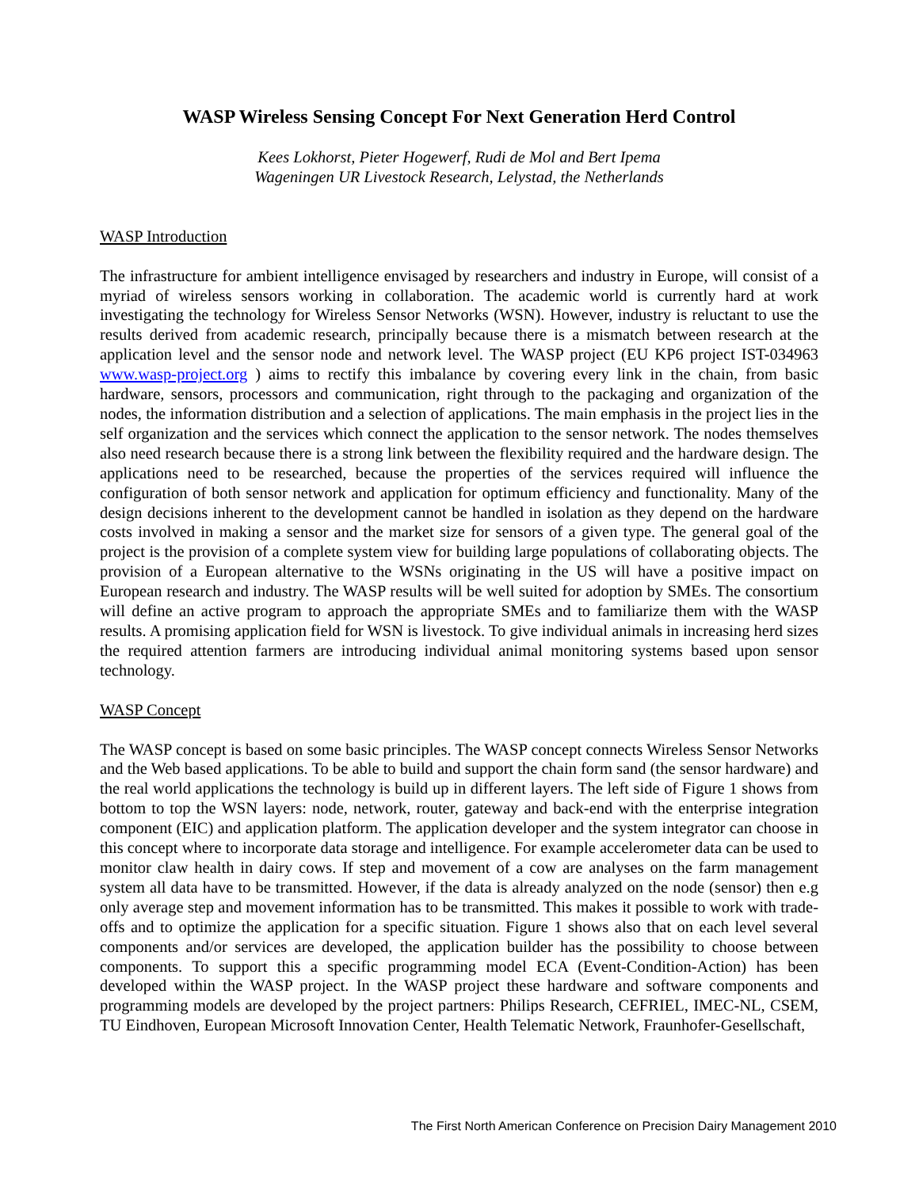WASP Wireless Sensing Concept For Next Generation Herd Control
Kees Lokhorst, Pieter Hogewerf, Rudi de Mol and Bert Ipema
Wageningen UR Livestock Research, Lelystad, the Netherlands
WASP Introduction
The infrastructure for ambient intelligence envisaged by researchers and industry in Europe, will consist of a myriad of wireless sensors working in collaboration. The academic world is currently hard at work investigating the technology for Wireless Sensor Networks (WSN). However, industry is reluctant to use the results derived from academic research, principally because there is a mismatch between research at the application level and the sensor node and network level. The WASP project (EU KP6 project IST-034963 www.wasp-project.org ) aims to rectify this imbalance by covering every link in the chain, from basic hardware, sensors, processors and communication, right through to the packaging and organization of the nodes, the information distribution and a selection of applications. The main emphasis in the project lies in the self organization and the services which connect the application to the sensor network. The nodes themselves also need research because there is a strong link between the flexibility required and the hardware design. The applications need to be researched, because the properties of the services required will influence the configuration of both sensor network and application for optimum efficiency and functionality. Many of the design decisions inherent to the development cannot be handled in isolation as they depend on the hardware costs involved in making a sensor and the market size for sensors of a given type. The general goal of the project is the provision of a complete system view for building large populations of collaborating objects. The provision of a European alternative to the WSNs originating in the US will have a positive impact on European research and industry. The WASP results will be well suited for adoption by SMEs. The consortium will define an active program to approach the appropriate SMEs and to familiarize them with the WASP results. A promising application field for WSN is livestock. To give individual animals in increasing herd sizes the required attention farmers are introducing individual animal monitoring systems based upon sensor technology.
WASP Concept
The WASP concept is based on some basic principles. The WASP concept connects Wireless Sensor Networks and the Web based applications. To be able to build and support the chain form sand (the sensor hardware) and the real world applications the technology is build up in different layers. The left side of Figure 1 shows from bottom to top the WSN layers: node, network, router, gateway and back-end with the enterprise integration component (EIC) and application platform. The application developer and the system integrator can choose in this concept where to incorporate data storage and intelligence. For example accelerometer data can be used to monitor claw health in dairy cows. If step and movement of a cow are analyses on the farm management system all data have to be transmitted. However, if the data is already analyzed on the node (sensor) then e.g only average step and movement information has to be transmitted. This makes it possible to work with trade-offs and to optimize the application for a specific situation. Figure 1 shows also that on each level several components and/or services are developed, the application builder has the possibility to choose between components. To support this a specific programming model ECA (Event-Condition-Action) has been developed within the WASP project. In the WASP project these hardware and software components and programming models are developed by the project partners: Philips Research, CEFRIEL, IMEC-NL, CSEM, TU Eindhoven, European Microsoft Innovation Center, Health Telematic Network, Fraunhofer-Gesellschaft,
The First North American Conference on Precision Dairy Management 2010